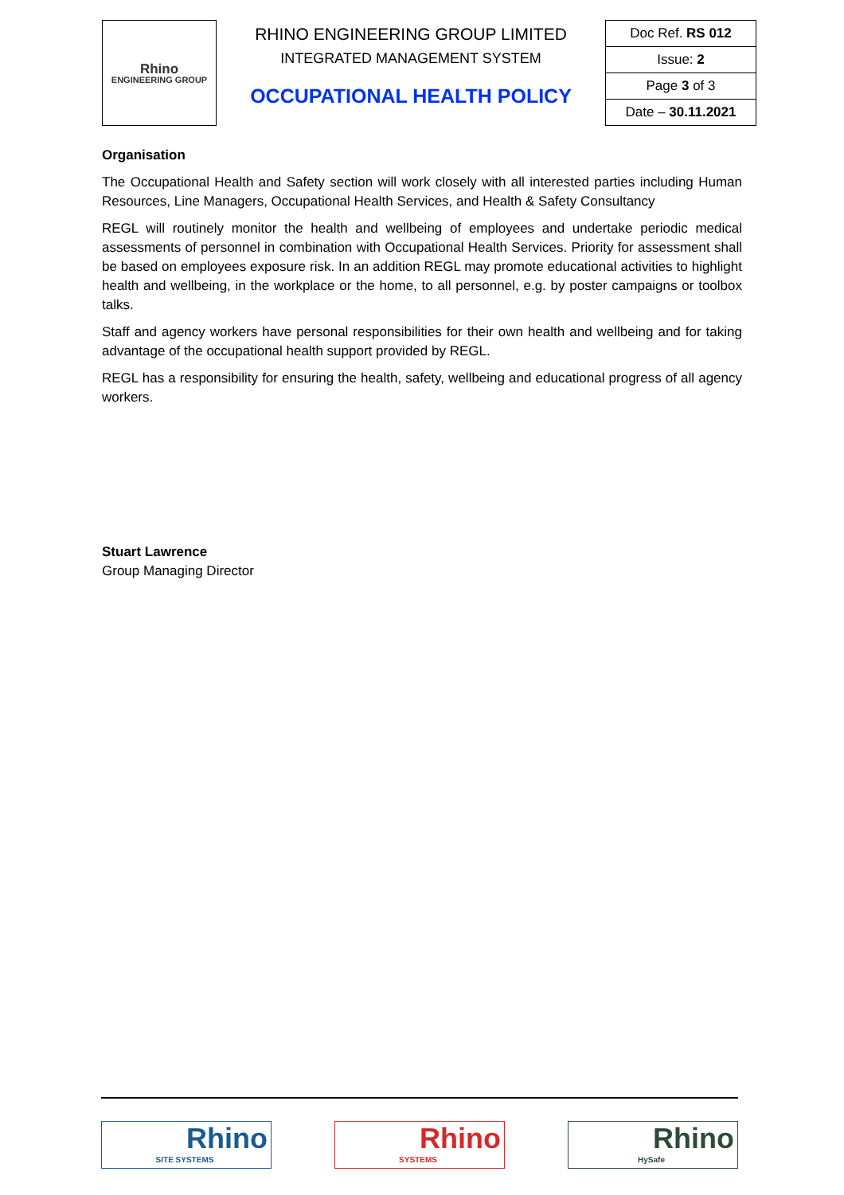| Rhino ENGINEERING GROUP | RHINO ENGINEERING GROUP LIMITED INTEGRATED MANAGEMENT SYSTEM OCCUPATIONAL HEALTH POLICY | Doc Ref. RS 012 |
| | | Issue: 2 |
| | | Page 3 of 3 |
| | | Date – 30.11.2021 |
Organisation
The Occupational Health and Safety section will work closely with all interested parties including Human Resources, Line Managers, Occupational Health Services, and Health & Safety Consultancy
REGL will routinely monitor the health and wellbeing of employees and undertake periodic medical assessments of personnel in combination with Occupational Health Services. Priority for assessment shall be based on employees exposure risk. In an addition REGL may promote educational activities to highlight health and wellbeing, in the workplace or the home, to all personnel, e.g. by poster campaigns or toolbox talks.
Staff and agency workers have personal responsibilities for their own health and wellbeing and for taking advantage of the occupational health support provided by REGL.
REGL has a responsibility for ensuring the health, safety, wellbeing and educational progress of all agency workers.
Stuart Lawrence
Group Managing Director
Rhino
SITE SYSTEMS
Rhino
SYSTEMS
Rhino
HySafe